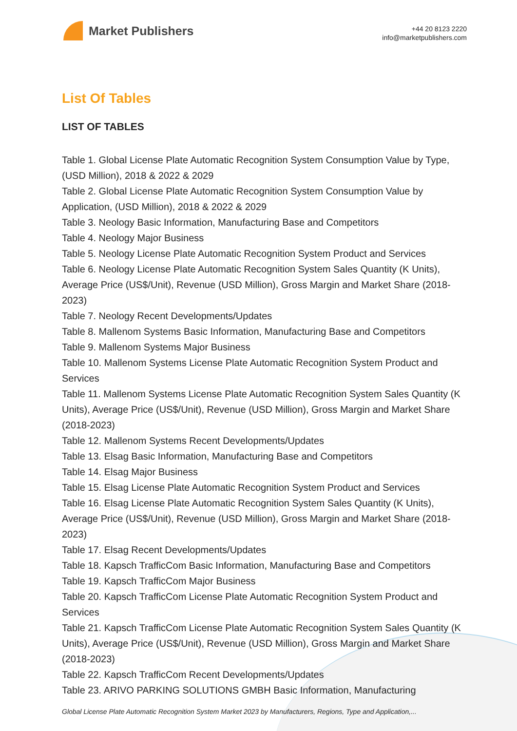Market Publishers
+44 20 8123 2220
info@marketpublishers.com
List Of Tables
LIST OF TABLES
Table 1. Global License Plate Automatic Recognition System Consumption Value by Type, (USD Million), 2018 & 2022 & 2029
Table 2. Global License Plate Automatic Recognition System Consumption Value by Application, (USD Million), 2018 & 2022 & 2029
Table 3. Neology Basic Information, Manufacturing Base and Competitors
Table 4. Neology Major Business
Table 5. Neology License Plate Automatic Recognition System Product and Services
Table 6. Neology License Plate Automatic Recognition System Sales Quantity (K Units), Average Price (US$/Unit), Revenue (USD Million), Gross Margin and Market Share (2018-2023)
Table 7. Neology Recent Developments/Updates
Table 8. Mallenom Systems Basic Information, Manufacturing Base and Competitors
Table 9. Mallenom Systems Major Business
Table 10. Mallenom Systems License Plate Automatic Recognition System Product and Services
Table 11. Mallenom Systems License Plate Automatic Recognition System Sales Quantity (K Units), Average Price (US$/Unit), Revenue (USD Million), Gross Margin and Market Share (2018-2023)
Table 12. Mallenom Systems Recent Developments/Updates
Table 13. Elsag Basic Information, Manufacturing Base and Competitors
Table 14. Elsag Major Business
Table 15. Elsag License Plate Automatic Recognition System Product and Services
Table 16. Elsag License Plate Automatic Recognition System Sales Quantity (K Units), Average Price (US$/Unit), Revenue (USD Million), Gross Margin and Market Share (2018-2023)
Table 17. Elsag Recent Developments/Updates
Table 18. Kapsch TrafficCom Basic Information, Manufacturing Base and Competitors
Table 19. Kapsch TrafficCom Major Business
Table 20. Kapsch TrafficCom License Plate Automatic Recognition System Product and Services
Table 21. Kapsch TrafficCom License Plate Automatic Recognition System Sales Quantity (K Units), Average Price (US$/Unit), Revenue (USD Million), Gross Margin and Market Share (2018-2023)
Table 22. Kapsch TrafficCom Recent Developments/Updates
Table 23. ARIVO PARKING SOLUTIONS GMBH Basic Information, Manufacturing
Global License Plate Automatic Recognition System Market 2023 by Manufacturers, Regions, Type and Application,...